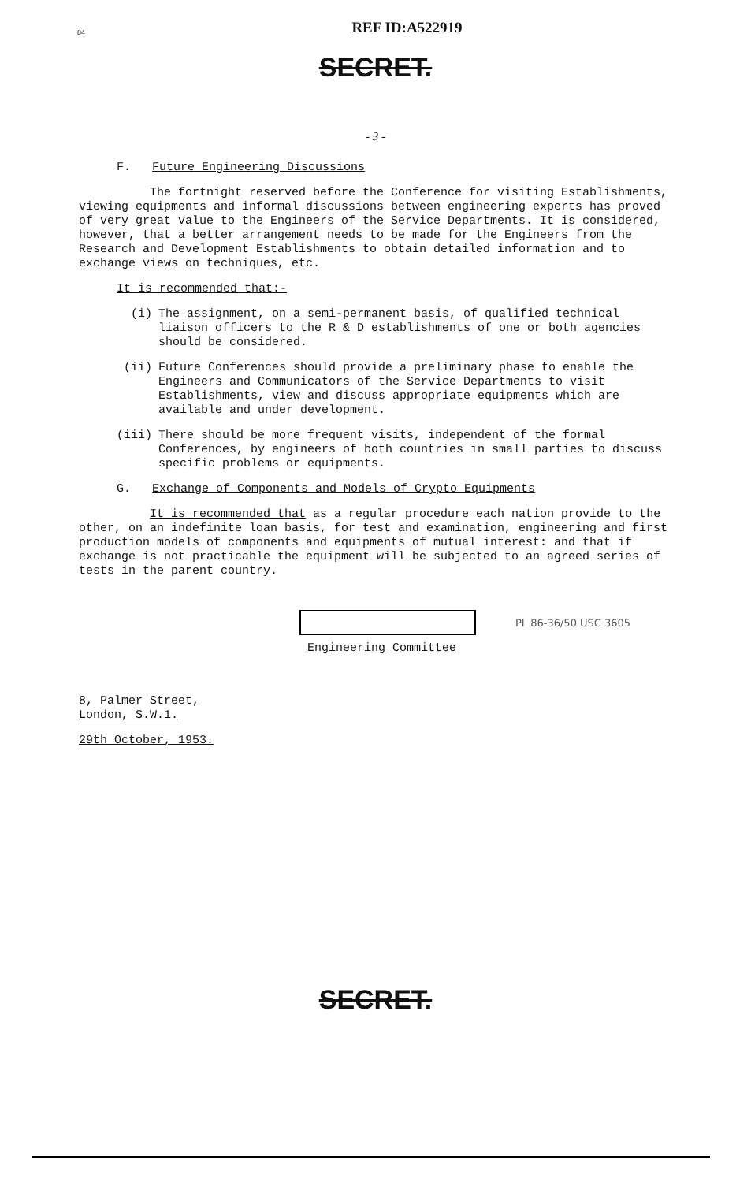84
REF ID:A522919
SECRET.
- 3 -
F. Future Engineering Discussions
The fortnight reserved before the Conference for visiting Establishments, viewing equipments and informal discussions between engineering experts has proved of very great value to the Engineers of the Service Departments. It is considered, however, that a better arrangement needs to be made for the Engineers from the Research and Development Establishments to obtain detailed information and to exchange views on techniques, etc.
It is recommended that:-
(i) The assignment, on a semi-permanent basis, of qualified technical liaison officers to the R & D establishments of one or both agencies should be considered.
(ii) Future Conferences should provide a preliminary phase to enable the Engineers and Communicators of the Service Departments to visit Establishments, view and discuss appropriate equipments which are available and under development.
(iii) There should be more frequent visits, independent of the formal Conferences, by engineers of both countries in small parties to discuss specific problems or equipments.
G. Exchange of Components and Models of Crypto Equipments
It is recommended that as a regular procedure each nation provide to the other, on an indefinite loan basis, for test and examination, engineering and first production models of components and equipments of mutual interest: and that if exchange is not practicable the equipment will be subjected to an agreed series of tests in the parent country.
PL 86-36/50 USC 3605
Engineering Committee
8, Palmer Street,
London, S.W.1.
29th October, 1953.
SECRET.